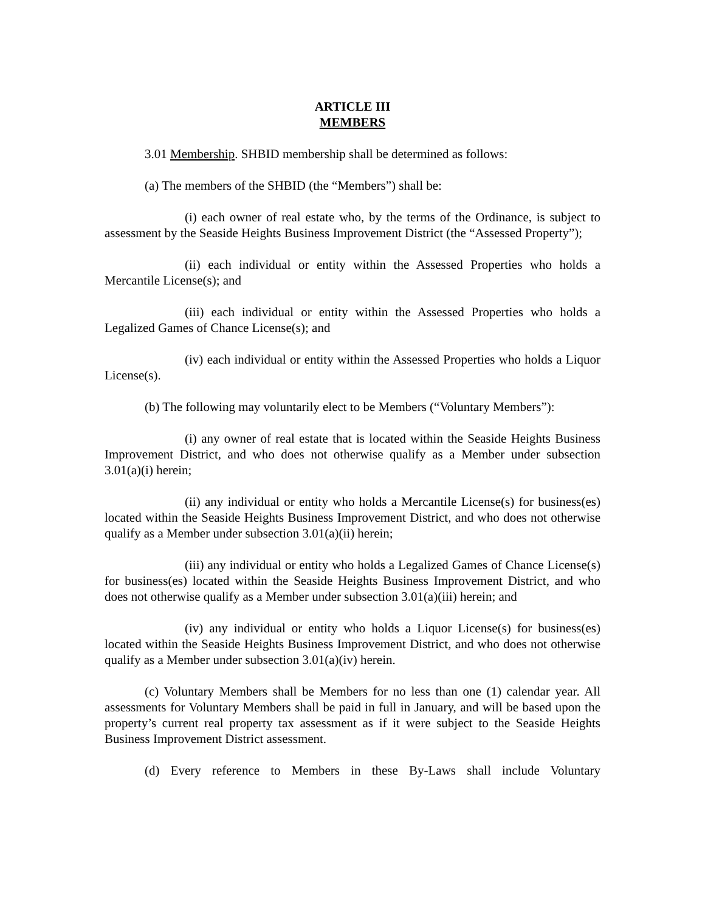ARTICLE III
MEMBERS
3.01 Membership. SHBID membership shall be determined as follows:
(a) The members of the SHBID (the “Members”) shall be:
(i) each owner of real estate who, by the terms of the Ordinance, is subject to assessment by the Seaside Heights Business Improvement District (the “Assessed Property”);
(ii) each individual or entity within the Assessed Properties who holds a Mercantile License(s); and
(iii) each individual or entity within the Assessed Properties who holds a Legalized Games of Chance License(s); and
(iv) each individual or entity within the Assessed Properties who holds a Liquor License(s).
(b) The following may voluntarily elect to be Members (“Voluntary Members”):
(i) any owner of real estate that is located within the Seaside Heights Business Improvement District, and who does not otherwise qualify as a Member under subsection 3.01(a)(i) herein;
(ii) any individual or entity who holds a Mercantile License(s) for business(es) located within the Seaside Heights Business Improvement District, and who does not otherwise qualify as a Member under subsection 3.01(a)(ii) herein;
(iii) any individual or entity who holds a Legalized Games of Chance License(s) for business(es) located within the Seaside Heights Business Improvement District, and who does not otherwise qualify as a Member under subsection 3.01(a)(iii) herein; and
(iv) any individual or entity who holds a Liquor License(s) for business(es) located within the Seaside Heights Business Improvement District, and who does not otherwise qualify as a Member under subsection 3.01(a)(iv) herein.
(c) Voluntary Members shall be Members for no less than one (1) calendar year. All assessments for Voluntary Members shall be paid in full in January, and will be based upon the property’s current real property tax assessment as if it were subject to the Seaside Heights Business Improvement District assessment.
(d) Every reference to Members in these By-Laws shall include Voluntary